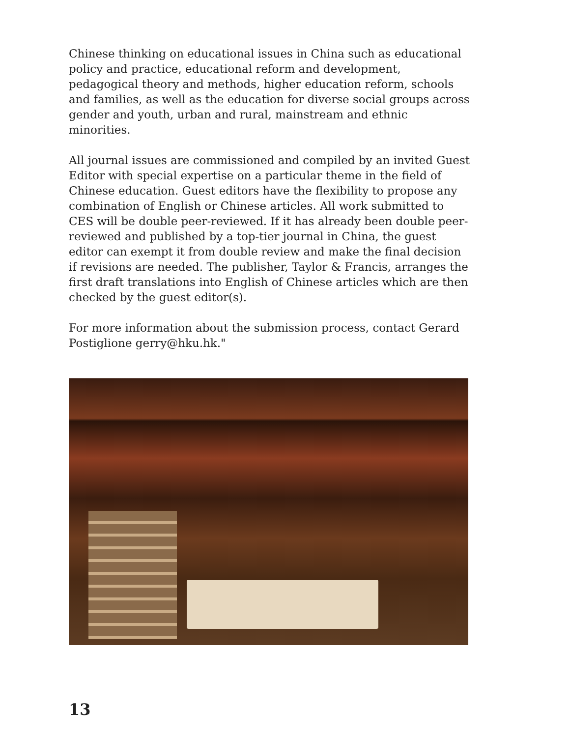Chinese thinking on educational issues in China such as educational policy and practice, educational reform and development, pedagogical theory and methods, higher education reform, schools and families, as well as the education for diverse social groups across gender and youth, urban and rural, mainstream and ethnic minorities.
All journal issues are commissioned and compiled by an invited Guest Editor with special expertise on a particular theme in the field of Chinese education. Guest editors have the flexibility to propose any combination of English or Chinese articles. All work submitted to CES will be double peer-reviewed. If it has already been double peer-reviewed and published by a top-tier journal in China, the guest editor can exempt it from double review and make the final decision if revisions are needed. The publisher, Taylor & Francis, arranges the first draft translations into English of Chinese articles which are then checked by the guest editor(s).
For more information about the submission process, contact Gerard Postiglione gerry@hku.hk."
13